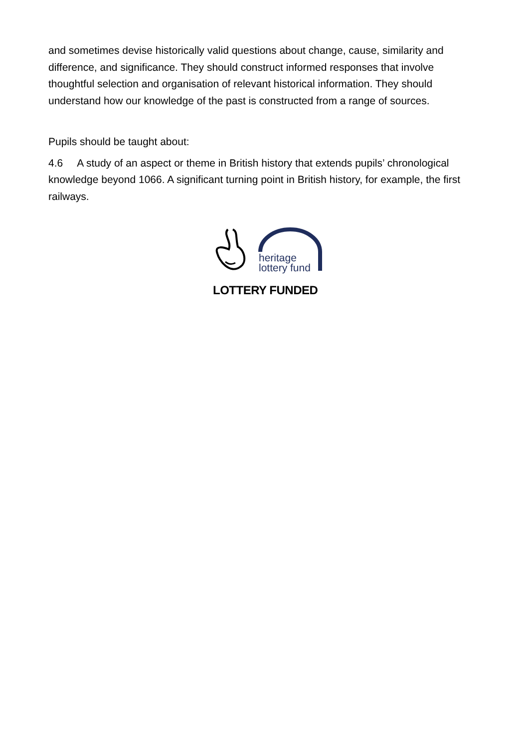and sometimes devise historically valid questions about change, cause, similarity and difference, and significance. They should construct informed responses that involve thoughtful selection and organisation of relevant historical information. They should understand how our knowledge of the past is constructed from a range of sources.
Pupils should be taught about:
4.6 A study of an aspect or theme in British history that extends pupils’ chronological knowledge beyond 1066. A significant turning point in British history, for example, the first railways.
heritage
lottery fund
LOTTERY FUNDED